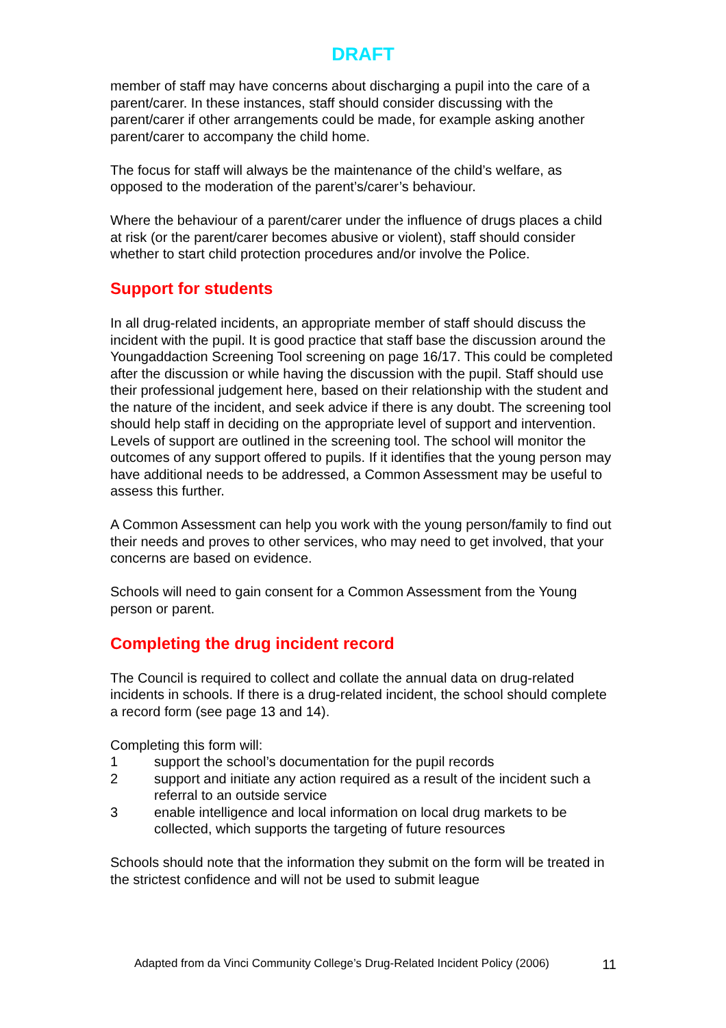DRAFT
member of staff may have concerns about discharging a pupil into the care of a parent/carer. In these instances, staff should consider discussing with the parent/carer if other arrangements could be made, for example asking another parent/carer to accompany the child home.
The focus for staff will always be the maintenance of the child’s welfare, as opposed to the moderation of the parent’s/carer’s behaviour.
Where the behaviour of a parent/carer under the influence of drugs places a child at risk (or the parent/carer becomes abusive or violent), staff should consider whether to start child protection procedures and/or involve the Police.
Support for students
In all drug-related incidents, an appropriate member of staff should discuss the incident with the pupil. It is good practice that staff base the discussion around the Youngaddaction Screening Tool screening on page 16/17. This could be completed after the discussion or while having the discussion with the pupil. Staff should use their professional judgement here, based on their relationship with the student and the nature of the incident, and seek advice if there is any doubt. The screening tool should help staff in deciding on the appropriate level of support and intervention. Levels of support are outlined in the screening tool. The school will monitor the outcomes of any support offered to pupils. If it identifies that the young person may have additional needs to be addressed, a Common Assessment may be useful to assess this further.
A Common Assessment can help you work with the young person/family to find out their needs and proves to other services, who may need to get involved, that your concerns are based on evidence.
Schools will need to gain consent for a Common Assessment from the Young person or parent.
Completing the drug incident record
The Council is required to collect and collate the annual data on drug-related incidents in schools. If there is a drug-related incident, the school should complete a record form (see page 13 and 14).
Completing this form will:
1 support the school’s documentation for the pupil records
2 support and initiate any action required as a result of the incident such a referral to an outside service
3 enable intelligence and local information on local drug markets to be collected, which supports the targeting of future resources
Schools should note that the information they submit on the form will be treated in the strictest confidence and will not be used to submit league
Adapted from da Vinci Community College’s Drug-Related Incident Policy (2006) 11